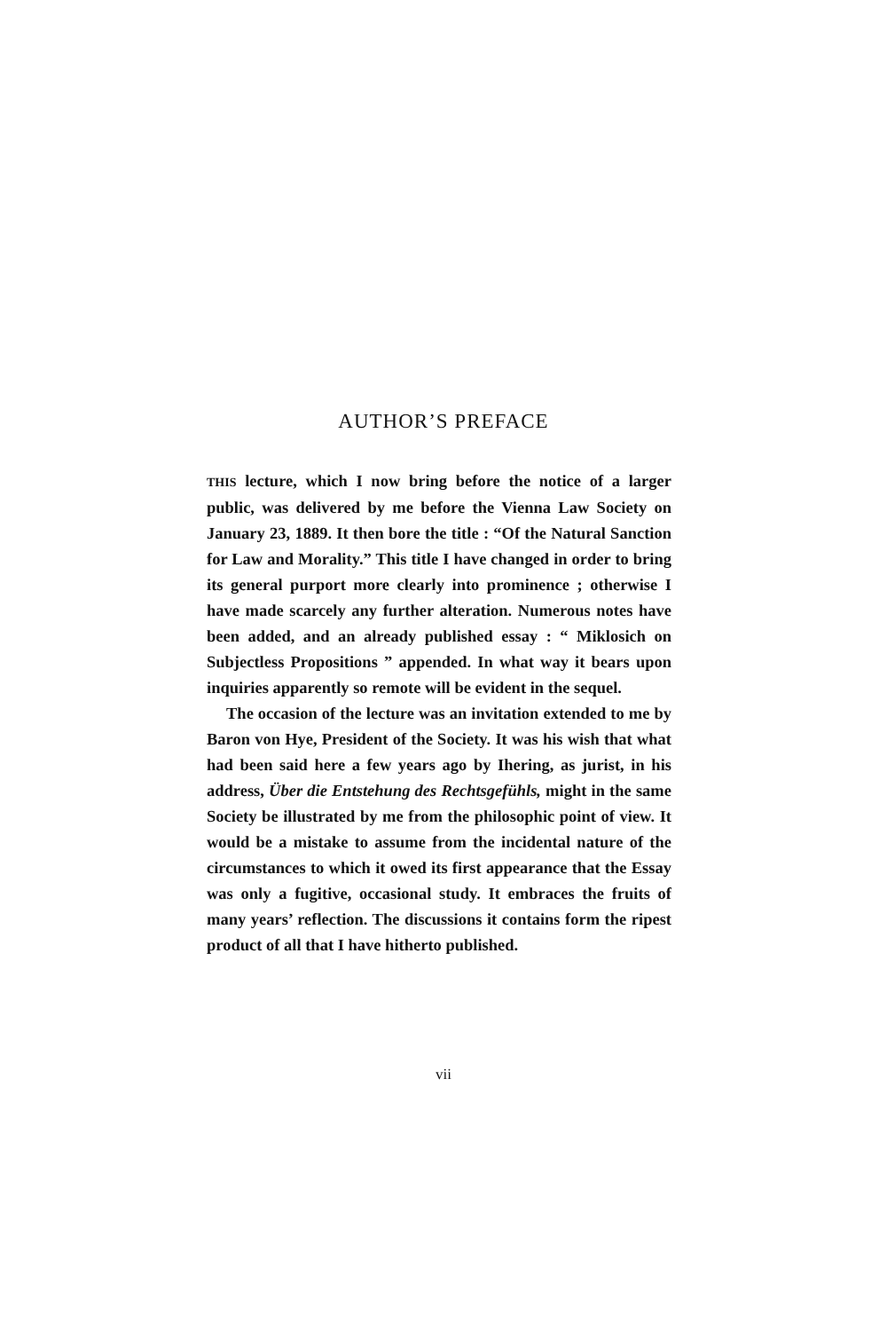AUTHOR’S PREFACE
THIS lecture, which I now bring before the notice of a larger public, was delivered by me before the Vienna Law Society on January 23, 1889. It then bore the title : “Of the Natural Sanction for Law and Morality.” This title I have changed in order to bring its general purport more clearly into prominence ; otherwise I have made scarcely any further alteration. Numerous notes have been added, and an already published essay : “ Miklosich on Subjectless Propositions ” appended. In what way it bears upon inquiries apparently so remote will be evident in the sequel.
The occasion of the lecture was an invitation extended to me by Baron von Hye, President of the Society. It was his wish that what had been said here a few years ago by Ihering, as jurist, in his address, Über die Entstehung des Rechtsgefühls, might in the same Society be illustrated by me from the philosophic point of view. It would be a mistake to assume from the incidental nature of the circumstances to which it owed its first appearance that the Essay was only a fugitive, occasional study. It embraces the fruits of many years’ reflection. The discussions it contains form the ripest product of all that I have hitherto published.
vii